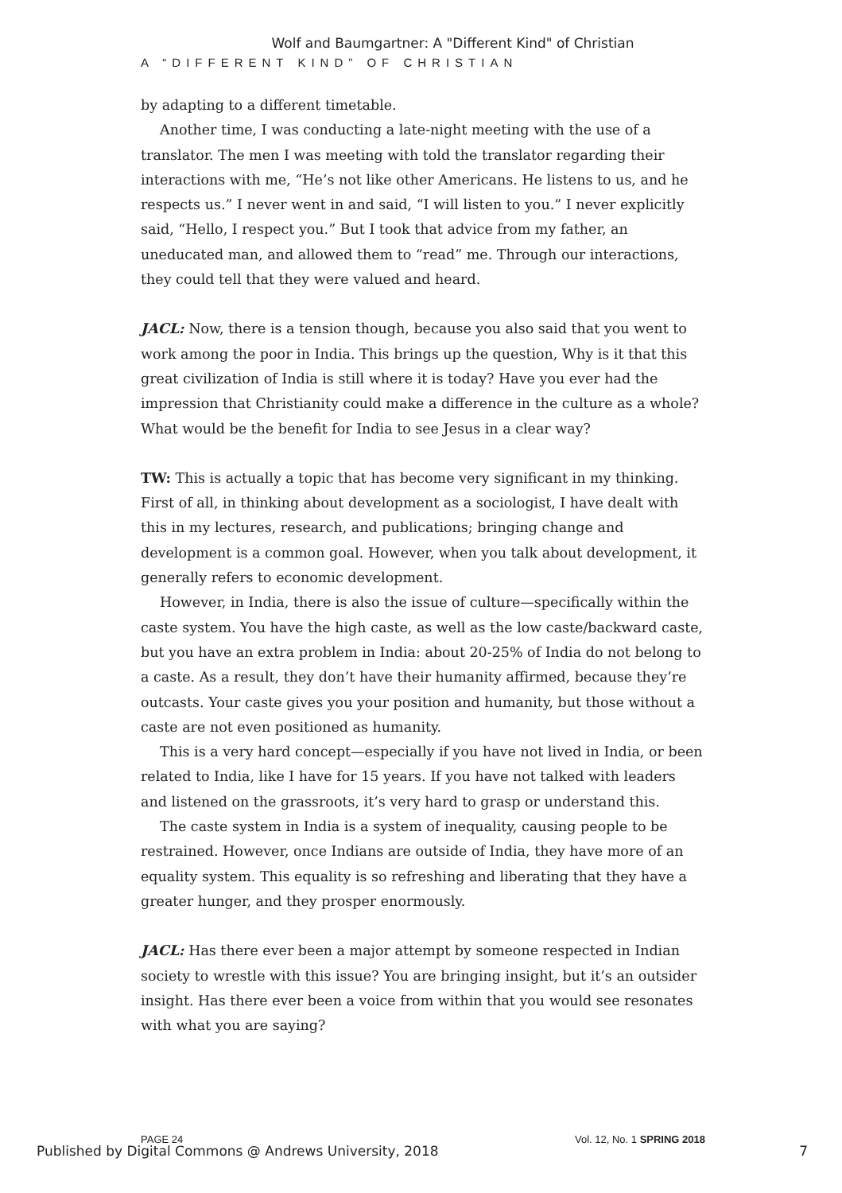Wolf and Baumgartner: A "Different Kind" of Christian
A “DIFFERENT KIND” OF CHRISTIAN
by adapting to a different timetable.
Another time, I was conducting a late-night meeting with the use of a translator. The men I was meeting with told the translator regarding their interactions with me, “He’s not like other Americans. He listens to us, and he respects us.” I never went in and said, “I will listen to you.” I never explicitly said, “Hello, I respect you.” But I took that advice from my father, an uneducated man, and allowed them to “read” me. Through our interactions, they could tell that they were valued and heard.
JACL: Now, there is a tension though, because you also said that you went to work among the poor in India. This brings up the question, Why is it that this great civilization of India is still where it is today? Have you ever had the impression that Christianity could make a difference in the culture as a whole? What would be the benefit for India to see Jesus in a clear way?
TW: This is actually a topic that has become very significant in my thinking. First of all, in thinking about development as a sociologist, I have dealt with this in my lectures, research, and publications; bringing change and development is a common goal. However, when you talk about development, it generally refers to economic development.
However, in India, there is also the issue of culture—specifically within the caste system. You have the high caste, as well as the low caste/backward caste, but you have an extra problem in India: about 20-25% of India do not belong to a caste. As a result, they don’t have their humanity affirmed, because they’re outcasts. Your caste gives you your position and humanity, but those without a caste are not even positioned as humanity.
This is a very hard concept—especially if you have not lived in India, or been related to India, like I have for 15 years. If you have not talked with leaders and listened on the grassroots, it’s very hard to grasp or understand this.
The caste system in India is a system of inequality, causing people to be restrained. However, once Indians are outside of India, they have more of an equality system. This equality is so refreshing and liberating that they have a greater hunger, and they prosper enormously.
JACL: Has there ever been a major attempt by someone respected in Indian society to wrestle with this issue? You are bringing insight, but it’s an outsider insight. Has there ever been a voice from within that you would see resonates with what you are saying?
PAGE 24 Vol. 12, No. 1 SPRING 2018
Published by Digital Commons @ Andrews University, 2018 7